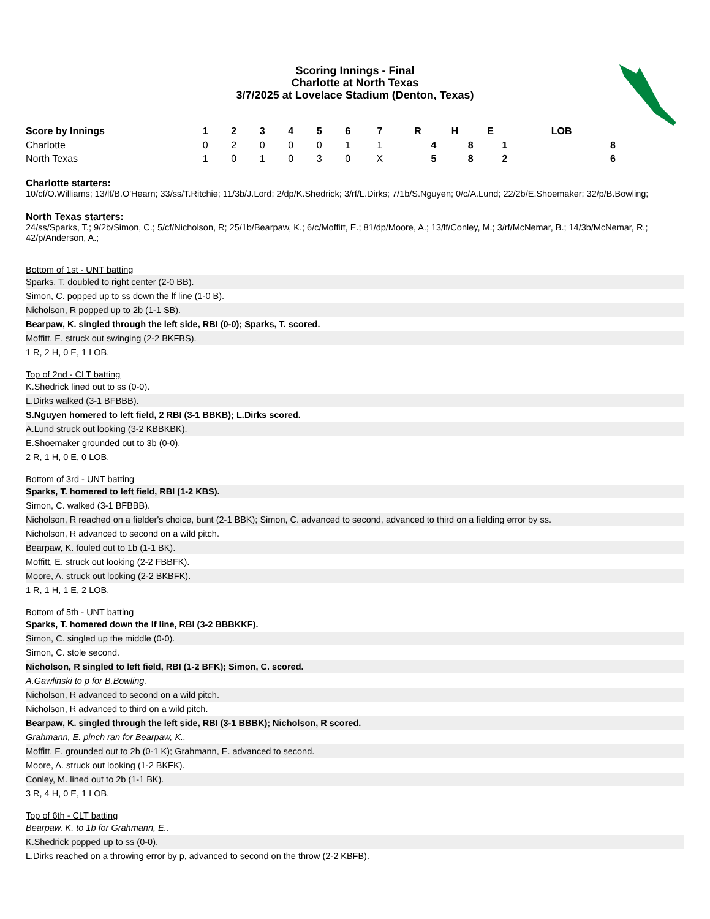Scoring Innings - Final
Charlotte at North Texas
3/7/2025 at Lovelace Stadium (Denton, Texas)
| Score by Innings | 1 | 2 | 3 | 4 | 5 | 6 | 7 | | R | H | E | LOB |
| --- | --- | --- | --- | --- | --- | --- | --- | --- | --- | --- | --- | --- |
| Charlotte | 0 | 2 | 0 | 0 | 0 | 1 | 1 | | 4 | 8 | 1 | 8 |
| North Texas | 1 | 0 | 1 | 0 | 3 | 0 | X | | 5 | 8 | 2 | 6 |
Charlotte starters:
10/cf/O.Williams; 13/lf/B.O'Hearn; 33/ss/T.Ritchie; 11/3b/J.Lord; 2/dp/K.Shedrick; 3/rf/L.Dirks; 7/1b/S.Nguyen; 0/c/A.Lund; 22/2b/E.Shoemaker; 32/p/B.Bowling;
North Texas starters:
24/ss/Sparks, T.; 9/2b/Simon, C.; 5/cf/Nicholson, R; 25/1b/Bearpaw, K.; 6/c/Moffitt, E.; 81/dp/Moore, A.; 13/lf/Conley, M.; 3/rf/McNemar, B.; 14/3b/McNemar, R.; 42/p/Anderson, A.;
Bottom of 1st - UNT batting
Sparks, T. doubled to right center (2-0 BB).
Simon, C. popped up to ss down the lf line (1-0 B).
Nicholson, R popped up to 2b (1-1 SB).
Bearpaw, K. singled through the left side, RBI (0-0); Sparks, T. scored.
Moffitt, E. struck out swinging (2-2 BKFBS).
1 R, 2 H, 0 E, 1 LOB.
Top of 2nd - CLT batting
K.Shedrick lined out to ss (0-0).
L.Dirks walked (3-1 BFBBB).
S.Nguyen homered to left field, 2 RBI (3-1 BBKB); L.Dirks scored.
A.Lund struck out looking (3-2 KBBKBK).
E.Shoemaker grounded out to 3b (0-0).
2 R, 1 H, 0 E, 0 LOB.
Bottom of 3rd - UNT batting
Sparks, T. homered to left field, RBI (1-2 KBS).
Simon, C. walked (3-1 BFBBB).
Nicholson, R reached on a fielder's choice, bunt (2-1 BBK); Simon, C. advanced to second, advanced to third on a fielding error by ss.
Nicholson, R advanced to second on a wild pitch.
Bearpaw, K. fouled out to 1b (1-1 BK).
Moffitt, E. struck out looking (2-2 FBBFK).
Moore, A. struck out looking (2-2 BKBFK).
1 R, 1 H, 1 E, 2 LOB.
Bottom of 5th - UNT batting
Sparks, T. homered down the lf line, RBI (3-2 BBBKKF).
Simon, C. singled up the middle (0-0).
Simon, C. stole second.
Nicholson, R singled to left field, RBI (1-2 BFK); Simon, C. scored.
A.Gawlinski to p for B.Bowling.
Nicholson, R advanced to second on a wild pitch.
Nicholson, R advanced to third on a wild pitch.
Bearpaw, K. singled through the left side, RBI (3-1 BBBK); Nicholson, R scored.
Grahmann, E. pinch ran for Bearpaw, K..
Moffitt, E. grounded out to 2b (0-1 K); Grahmann, E. advanced to second.
Moore, A. struck out looking (1-2 BKFK).
Conley, M. lined out to 2b (1-1 BK).
3 R, 4 H, 0 E, 1 LOB.
Top of 6th - CLT batting
Bearpaw, K. to 1b for Grahmann, E..
K.Shedrick popped up to ss (0-0).
L.Dirks reached on a throwing error by p, advanced to second on the throw (2-2 KBFB).